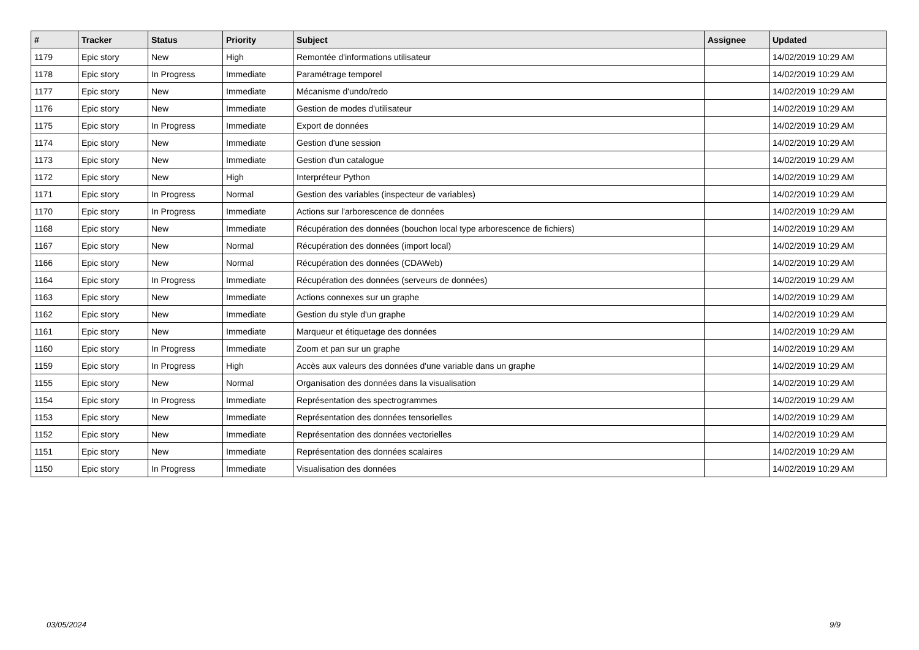| # | Tracker | Status | Priority | Subject | Assignee | Updated |
| --- | --- | --- | --- | --- | --- | --- |
| 1179 | Epic story | New | High | Remontée d'informations utilisateur | | 14/02/2019 10:29 AM |
| 1178 | Epic story | In Progress | Immediate | Paramétrage temporel | | 14/02/2019 10:29 AM |
| 1177 | Epic story | New | Immediate | Mécanisme d'undo/redo | | 14/02/2019 10:29 AM |
| 1176 | Epic story | New | Immediate | Gestion de modes d'utilisateur | | 14/02/2019 10:29 AM |
| 1175 | Epic story | In Progress | Immediate | Export de données | | 14/02/2019 10:29 AM |
| 1174 | Epic story | New | Immediate | Gestion d'une session | | 14/02/2019 10:29 AM |
| 1173 | Epic story | New | Immediate | Gestion d'un catalogue | | 14/02/2019 10:29 AM |
| 1172 | Epic story | New | High | Interpréteur Python | | 14/02/2019 10:29 AM |
| 1171 | Epic story | In Progress | Normal | Gestion des variables (inspecteur de variables) | | 14/02/2019 10:29 AM |
| 1170 | Epic story | In Progress | Immediate | Actions sur l'arborescence de données | | 14/02/2019 10:29 AM |
| 1168 | Epic story | New | Immediate | Récupération des données (bouchon local type arborescence de fichiers) | | 14/02/2019 10:29 AM |
| 1167 | Epic story | New | Normal | Récupération des données (import local) | | 14/02/2019 10:29 AM |
| 1166 | Epic story | New | Normal | Récupération des données (CDAWeb) | | 14/02/2019 10:29 AM |
| 1164 | Epic story | In Progress | Immediate | Récupération des données (serveurs de données) | | 14/02/2019 10:29 AM |
| 1163 | Epic story | New | Immediate | Actions connexes sur un graphe | | 14/02/2019 10:29 AM |
| 1162 | Epic story | New | Immediate | Gestion du style d'un graphe | | 14/02/2019 10:29 AM |
| 1161 | Epic story | New | Immediate | Marqueur et étiquetage des données | | 14/02/2019 10:29 AM |
| 1160 | Epic story | In Progress | Immediate | Zoom et pan sur un graphe | | 14/02/2019 10:29 AM |
| 1159 | Epic story | In Progress | High | Accès aux valeurs des données d'une variable dans un graphe | | 14/02/2019 10:29 AM |
| 1155 | Epic story | New | Normal | Organisation des données dans la visualisation | | 14/02/2019 10:29 AM |
| 1154 | Epic story | In Progress | Immediate | Représentation des spectrogrammes | | 14/02/2019 10:29 AM |
| 1153 | Epic story | New | Immediate | Représentation des données tensorielles | | 14/02/2019 10:29 AM |
| 1152 | Epic story | New | Immediate | Représentation des données vectorielles | | 14/02/2019 10:29 AM |
| 1151 | Epic story | New | Immediate | Représentation des données scalaires | | 14/02/2019 10:29 AM |
| 1150 | Epic story | In Progress | Immediate | Visualisation des données | | 14/02/2019 10:29 AM |
03/05/2024 9/9